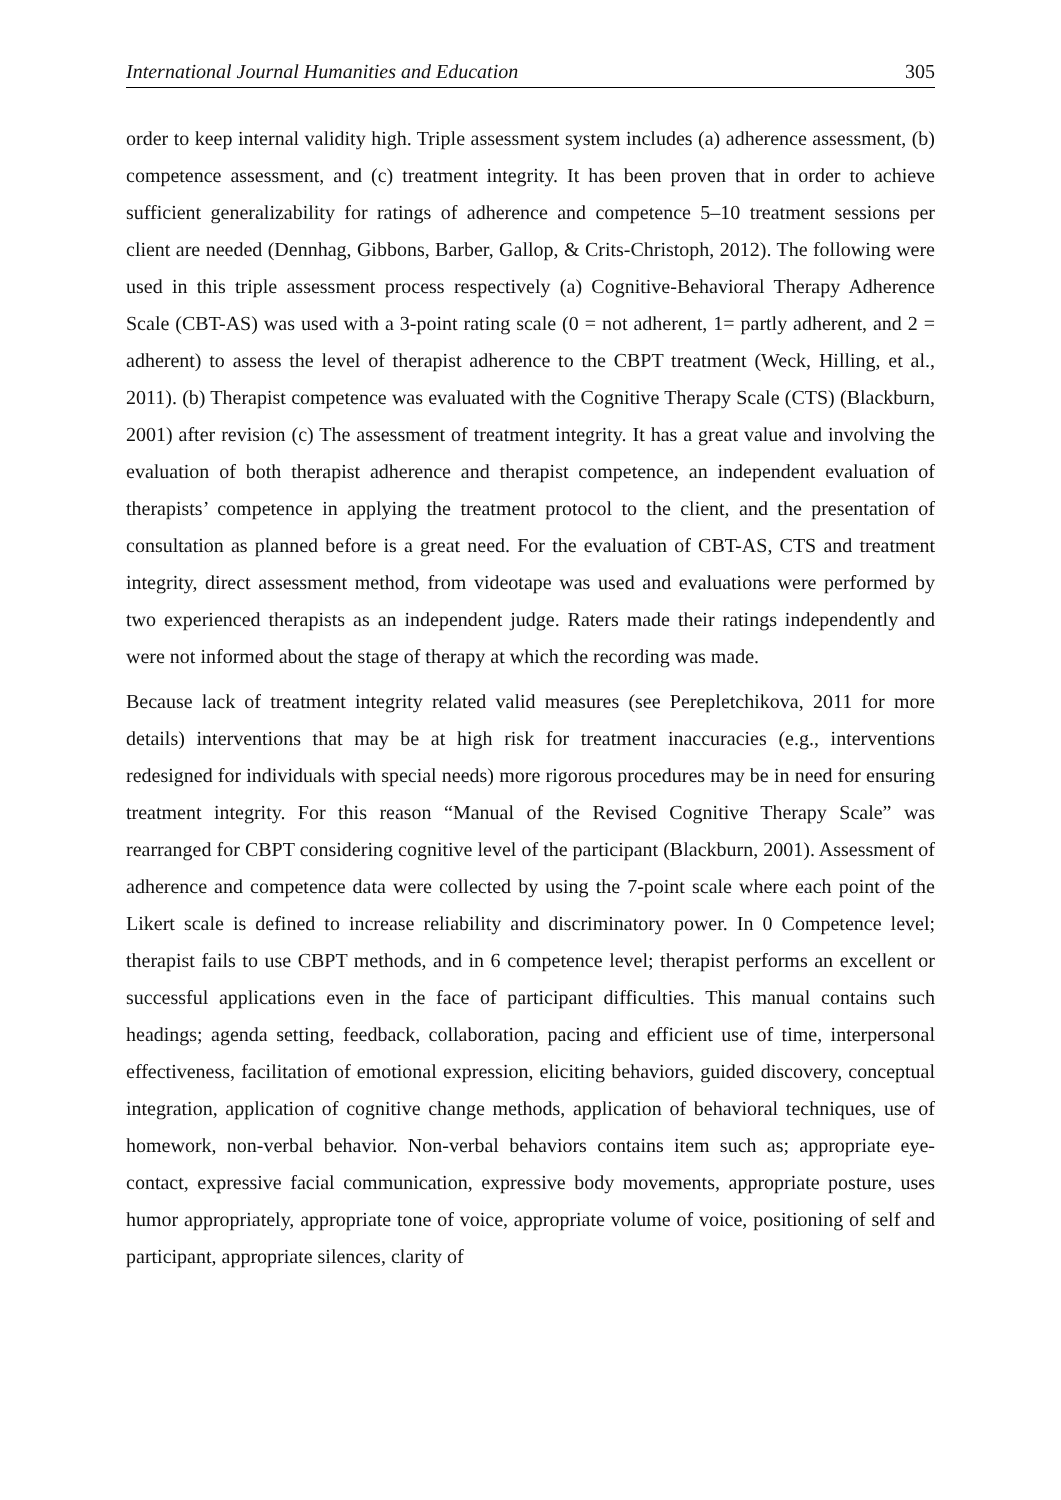International Journal Humanities and Education 305
order to keep internal validity high. Triple assessment system includes (a) adherence assessment, (b) competence assessment, and (c) treatment integrity. It has been proven that in order to achieve sufficient generalizability for ratings of adherence and competence 5–10 treatment sessions per client are needed (Dennhag, Gibbons, Barber, Gallop, & Crits-Christoph, 2012). The following were used in this triple assessment process respectively (a) Cognitive-Behavioral Therapy Adherence Scale (CBT-AS) was used with a 3-point rating scale (0 = not adherent, 1= partly adherent, and 2 = adherent) to assess the level of therapist adherence to the CBPT treatment (Weck, Hilling, et al., 2011). (b) Therapist competence was evaluated with the Cognitive Therapy Scale (CTS) (Blackburn, 2001) after revision (c) The assessment of treatment integrity. It has a great value and involving the evaluation of both therapist adherence and therapist competence, an independent evaluation of therapists’ competence in applying the treatment protocol to the client, and the presentation of consultation as planned before is a great need. For the evaluation of CBT-AS, CTS and treatment integrity, direct assessment method, from videotape was used and evaluations were performed by two experienced therapists as an independent judge. Raters made their ratings independently and were not informed about the stage of therapy at which the recording was made.
Because lack of treatment integrity related valid measures (see Perepletchikova, 2011 for more details) interventions that may be at high risk for treatment inaccuracies (e.g., interventions redesigned for individuals with special needs) more rigorous procedures may be in need for ensuring treatment integrity. For this reason “Manual of the Revised Cognitive Therapy Scale” was rearranged for CBPT considering cognitive level of the participant (Blackburn, 2001). Assessment of adherence and competence data were collected by using the 7-point scale where each point of the Likert scale is defined to increase reliability and discriminatory power. In 0 Competence level; therapist fails to use CBPT methods, and in 6 competence level; therapist performs an excellent or successful applications even in the face of participant difficulties. This manual contains such headings; agenda setting, feedback, collaboration, pacing and efficient use of time, interpersonal effectiveness, facilitation of emotional expression, eliciting behaviors, guided discovery, conceptual integration, application of cognitive change methods, application of behavioral techniques, use of homework, non-verbal behavior. Non-verbal behaviors contains item such as; appropriate eye-contact, expressive facial communication, expressive body movements, appropriate posture, uses humor appropriately, appropriate tone of voice, appropriate volume of voice, positioning of self and participant, appropriate silences, clarity of